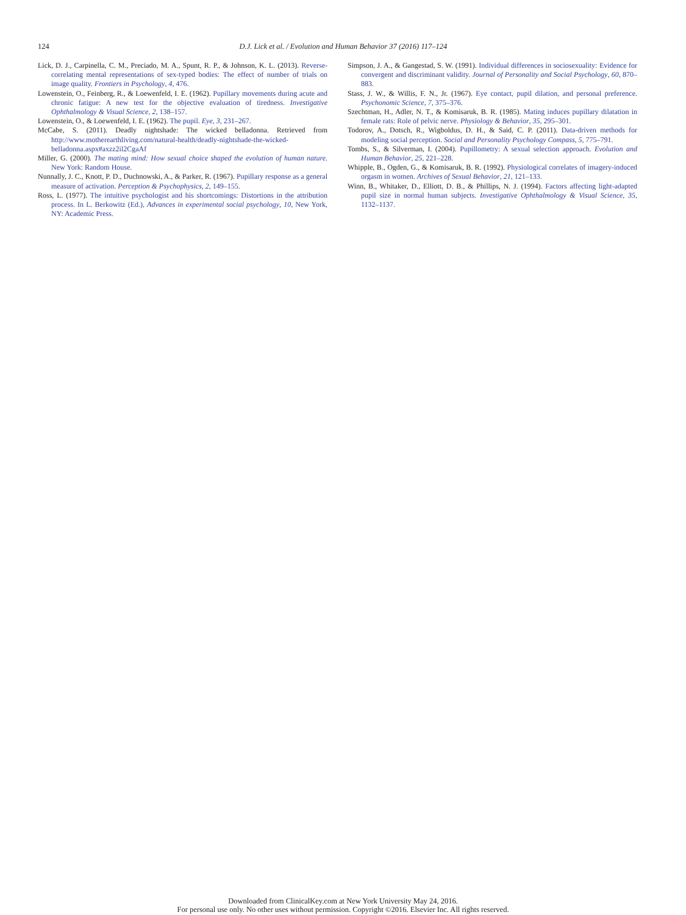124
D.J. Lick et al. / Evolution and Human Behavior 37 (2016) 117–124
Lick, D. J., Carpinella, C. M., Preciado, M. A., Spunt, R. P., & Johnson, K. L. (2013). Reverse-correlating mental representations of sex-typed bodies: The effect of number of trials on image quality. Frontiers in Psychology, 4, 476.
Lowenstein, O., Feinberg, R., & Loewenfeld, I. E. (1962). Pupillary movements during acute and chronic fatigue: A new test for the objective evaluation of tiredness. Investigative Ophthalmology & Visual Science, 2, 138–157.
Lowenstein, O., & Loewenfeld, I. E. (1962). The pupil. Eye, 3, 231–267.
McCabe, S. (2011). Deadly nightshade: The wicked belladonna. Retrieved from http://www.motherearthliving.com/natural-health/deadly-nightshade-the-wicked-belladonna.aspx#axzz2il2CgaAf
Miller, G. (2000). The mating mind: How sexual choice shaped the evolution of human nature. New York: Random House.
Nunnally, J. C., Knott, P. D., Duchnowski, A., & Parker, R. (1967). Pupillary response as a general measure of activation. Perception & Psychophysics, 2, 149–155.
Ross, L. (1977). The intuitive psychologist and his shortcomings: Distortions in the attribution process. In L. Berkowitz (Ed.), Advances in experimental social psychology, 10, New York, NY: Academic Press.
Simpson, J. A., & Gangestad, S. W. (1991). Individual differences in sociosexuality: Evidence for convergent and discriminant validity. Journal of Personality and Social Psychology, 60, 870–883.
Stass, J. W., & Willis, F. N., Jr. (1967). Eye contact, pupil dilation, and personal preference. Psychonomic Science, 7, 375–376.
Szechtman, H., Adler, N. T., & Komisaruk, B. R. (1985). Mating induces pupillary dilatation in female rats: Role of pelvic nerve. Physiology & Behavior, 35, 295–301.
Todorov, A., Dotsch, R., Wigboldus, D. H., & Said, C. P. (2011). Data-driven methods for modeling social perception. Social and Personality Psychology Compass, 5, 775–791.
Tombs, S., & Silverman, I. (2004). Pupillometry: A sexual selection approach. Evolution and Human Behavior, 25, 221–228.
Whipple, B., Ogden, G., & Komisaruk, B. R. (1992). Physiological correlates of imagery-induced orgasm in women. Archives of Sexual Behavior, 21, 121–133.
Winn, B., Whitaker, D., Elliott, D. B., & Phillips, N. J. (1994). Factors affecting light-adapted pupil size in normal human subjects. Investigative Ophthalmology & Visual Science, 35, 1132–1137.
Downloaded from ClinicalKey.com at New York University May 24, 2016.
For personal use only. No other uses without permission. Copyright ©2016. Elsevier Inc. All rights reserved.